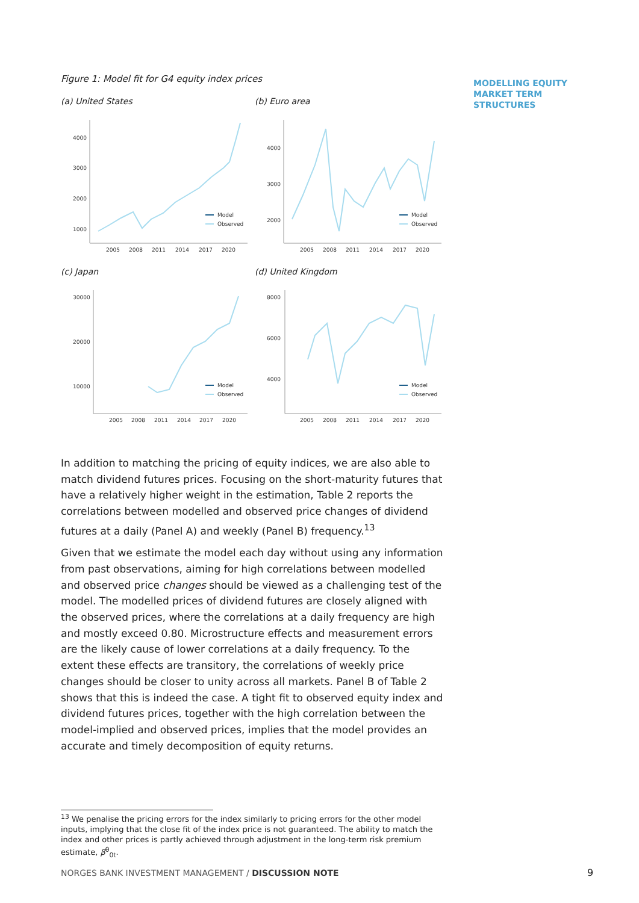Figure 1: Model fit for G4 equity index prices
(a) United States
4000
3000
2000
1000
Model
Observed
2005
2008
2011
2014
2017
2020
(b) Euro area
4000
3000
2000
Model
Observed
2005
2008
2011
2014
2017
2020
(c) Japan
30000
20000
10000
Model
Observed
2005
2008
2011
2014
2017
2020
(d) United Kingdom
8000
6000
4000
Model
Observed
2005
2008
2011
2014
2017
2020
In addition to matching the pricing of equity indices, we are also able to match dividend futures prices. Focusing on the short-maturity futures that have a relatively higher weight in the estimation, Table 2 reports the correlations between modelled and observed price changes of dividend futures at a daily (Panel A) and weekly (Panel B) frequency.<sup>13</sup>
Given that we estimate the model each day without using any information from past observations, aiming for high correlations between modelled and observed price changes should be viewed as a challenging test of the model. The modelled prices of dividend futures are closely aligned with the observed prices, where the correlations at a daily frequency are high and mostly exceed 0.80. Microstructure effects and measurement errors are the likely cause of lower correlations at a daily frequency. To the extent these effects are transitory, the correlations of weekly price changes should be closer to unity across all markets. Panel B of Table 2 shows that this is indeed the case. A tight fit to observed equity index and dividend futures prices, together with the high correlation between the model-implied and observed prices, implies that the model provides an accurate and timely decomposition of equity returns.
MODELLING EQUITY
MARKET TERM
STRUCTURES
<sup>13</sup> We penalise the pricing errors for the index similarly to pricing errors for the other model inputs, implying that the close fit of the index price is not guaranteed. The ability to match the index and other prices is partly achieved through adjustment in the long-term risk premium estimate, β<sup>θ</sup><sub>0t</sub>.
NORGES BANK INVESTMENT MANAGEMENT / DISCUSSION NOTE
9